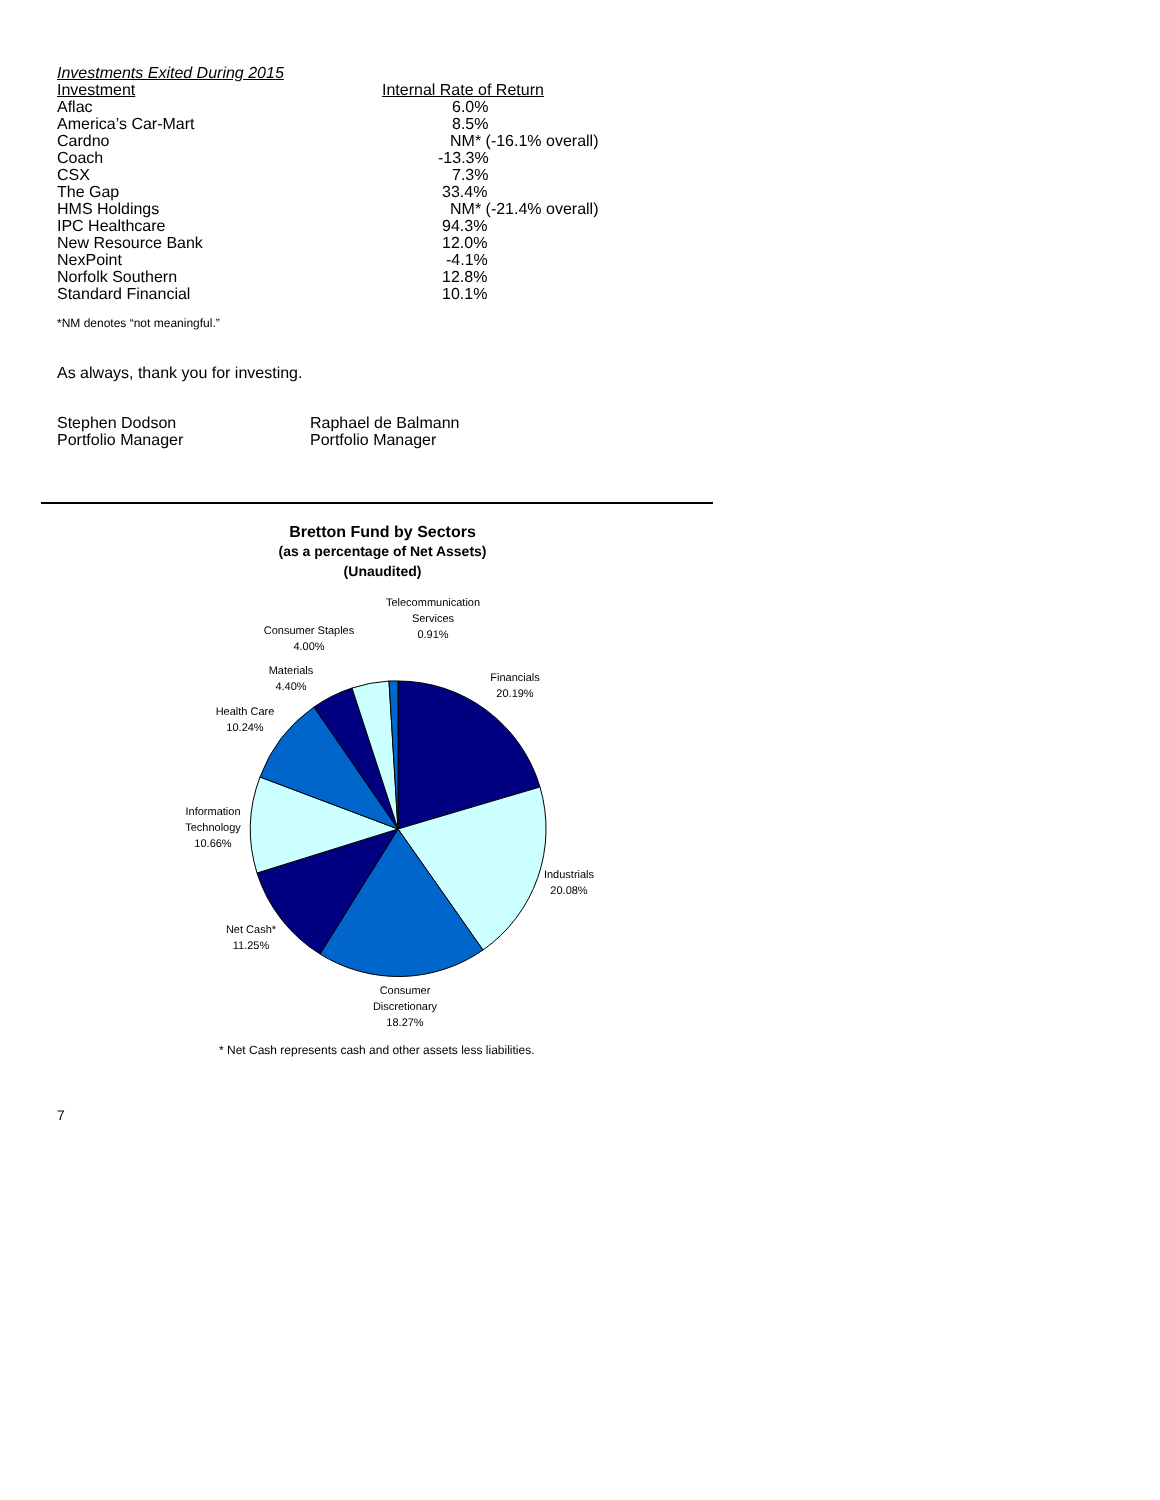Investments Exited During 2015
| Investment | Internal Rate of Return |
| Aflac | 6.0% |
| America’s Car-Mart | 8.5% |
| Cardno | NM* (-16.1% overall) |
| Coach | -13.3% |
| CSX | 7.3% |
| The Gap | 33.4% |
| HMS Holdings | NM* (-21.4% overall) |
| IPC Healthcare | 94.3% |
| New Resource Bank | 12.0% |
| NexPoint | -4.1% |
| Norfolk Southern | 12.8% |
| Standard Financial | 10.1% |
*NM denotes “not meaningful.”
As always, thank you for investing.
Stephen Dodson
Portfolio Manager
Raphael de Balmann
Portfolio Manager
Bretton Fund by Sectors
(as a percentage of Net Assets)
(Unaudited)
Telecommunication
Services
0.91%
Consumer Staples
4.00%
Materials
4.40%
Health Care
10.24%
Financials
20.19%
Information
Technology
10.66%
Industrials
20.08%
Net Cash*
11.25%
Consumer
Discretionary
18.27%
* Net Cash represents cash and other assets less liabilities.
7